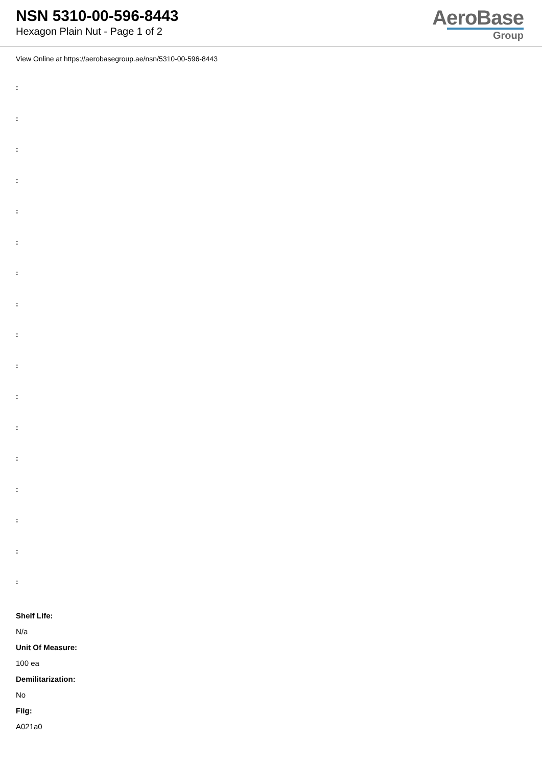NSN 5310-00-596-8443
Hexagon Plain Nut - Page 1 of 2
AeroBase
Group
View Online at https://aerobasegroup.ae/nsn/5310-00-596-8443
:
:
:
:
:
:
:
:
:
:
:
:
:
:
:
:
:
Shelf Life:
N/a
Unit Of Measure:
100 ea
Demilitarization:
No
Fiig:
A021a0